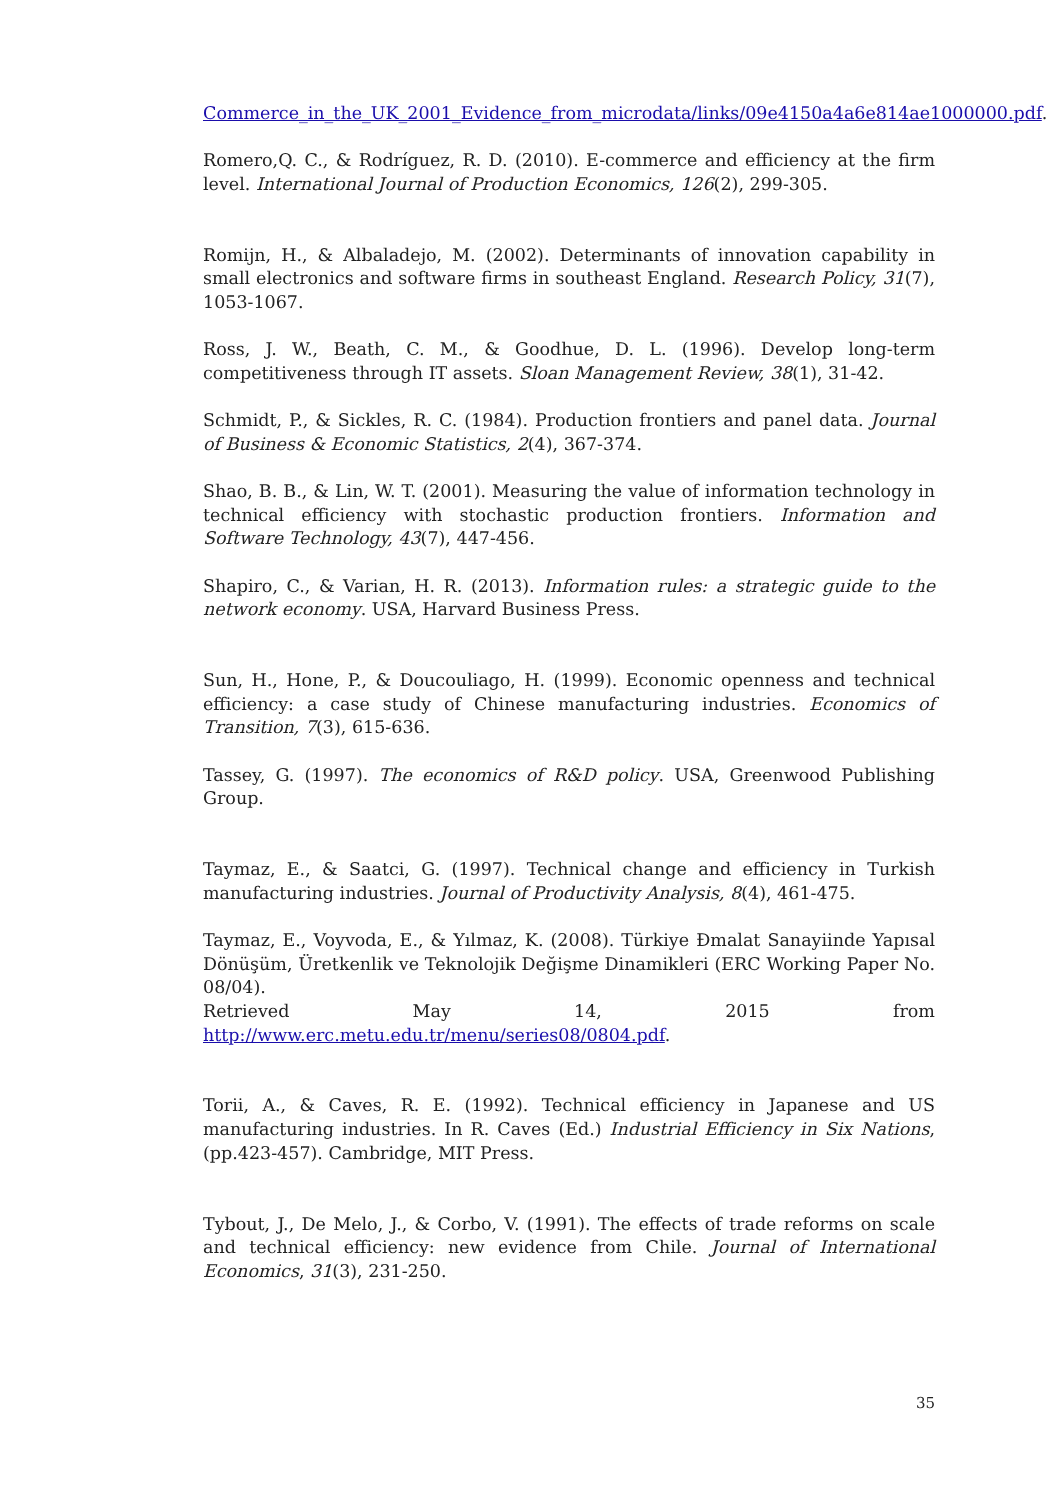Commerce_in_the_UK_2001_Evidence_from_microdata/links/09e4150a4a6e814ae1000000.pdf.
Romero,Q. C., & Rodríguez, R. D. (2010). E-commerce and efficiency at the firm level. International Journal of Production Economics, 126(2), 299-305.
Romijn, H., & Albaladejo, M. (2002). Determinants of innovation capability in small electronics and software firms in southeast England. Research Policy, 31(7), 1053-1067.
Ross, J. W., Beath, C. M., & Goodhue, D. L. (1996). Develop long-term competitiveness through IT assets. Sloan Management Review, 38(1), 31-42.
Schmidt, P., & Sickles, R. C. (1984). Production frontiers and panel data. Journal of Business & Economic Statistics, 2(4), 367-374.
Shao, B. B., & Lin, W. T. (2001). Measuring the value of information technology in technical efficiency with stochastic production frontiers. Information and Software Technology, 43(7), 447-456.
Shapiro, C., & Varian, H. R. (2013). Information rules: a strategic guide to the network economy. USA, Harvard Business Press.
Sun, H., Hone, P., & Doucouliago, H. (1999). Economic openness and technical efficiency: a case study of Chinese manufacturing industries. Economics of Transition, 7(3), 615-636.
Tassey, G. (1997). The economics of R&D policy. USA, Greenwood Publishing Group.
Taymaz, E., & Saatci, G. (1997). Technical change and efficiency in Turkish manufacturing industries. Journal of Productivity Analysis, 8(4), 461-475.
Taymaz, E., Voyvoda, E., & Yılmaz, K. (2008). Türkiye Đmalat Sanayiinde Yapısal Dönüşüm, Üretkenlik ve Teknolojik Değişme Dinamikleri (ERC Working Paper No. 08/04).
Retrieved May 14, 2015 from
http://www.erc.metu.edu.tr/menu/series08/0804.pdf.
Torii, A., & Caves, R. E. (1992). Technical efficiency in Japanese and US manufacturing industries. In R. Caves (Ed.) Industrial Efficiency in Six Nations, (pp.423-457). Cambridge, MIT Press.
Tybout, J., De Melo, J., & Corbo, V. (1991). The effects of trade reforms on scale and technical efficiency: new evidence from Chile. Journal of International Economics, 31(3), 231-250.
35